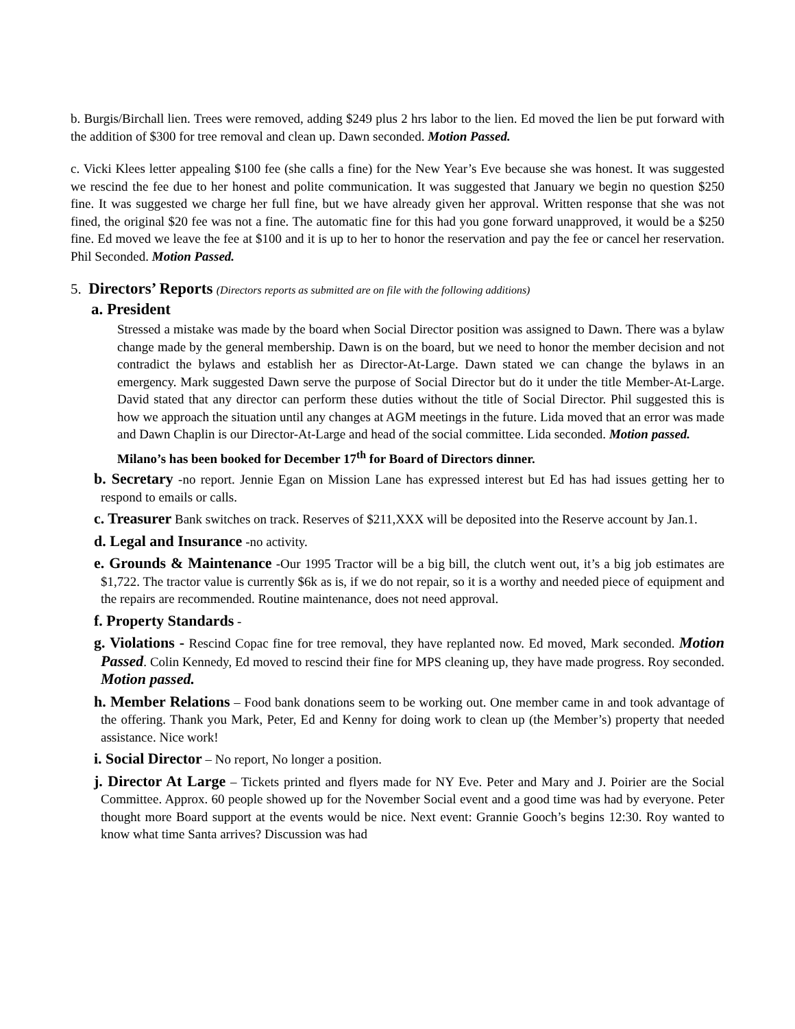b. Burgis/Birchall lien. Trees were removed, adding $249 plus 2 hrs labor to the lien. Ed moved the lien be put forward with the addition of $300 for tree removal and clean up. Dawn seconded. Motion Passed.
c. Vicki Klees letter appealing $100 fee (she calls a fine) for the New Year’s Eve because she was honest. It was suggested we rescind the fee due to her honest and polite communication. It was suggested that January we begin no question $250 fine. It was suggested we charge her full fine, but we have already given her approval. Written response that she was not fined, the original $20 fee was not a fine. The automatic fine for this had you gone forward unapproved, it would be a $250 fine. Ed moved we leave the fee at $100 and it is up to her to honor the reservation and pay the fee or cancel her reservation. Phil Seconded. Motion Passed.
5. Directors’ Reports (Directors reports as submitted are on file with the following additions)
a. President
Stressed a mistake was made by the board when Social Director position was assigned to Dawn. There was a bylaw change made by the general membership. Dawn is on the board, but we need to honor the member decision and not contradict the bylaws and establish her as Director-At-Large. Dawn stated we can change the bylaws in an emergency. Mark suggested Dawn serve the purpose of Social Director but do it under the title Member-At-Large. David stated that any director can perform these duties without the title of Social Director. Phil suggested this is how we approach the situation until any changes at AGM meetings in the future. Lida moved that an error was made and Dawn Chaplin is our Director-At-Large and head of the social committee. Lida seconded. Motion passed.
Milano’s has been booked for December 17<sup>th</sup> for Board of Directors dinner.
b. Secretary -no report. Jennie Egan on Mission Lane has expressed interest but Ed has had issues getting her to respond to emails or calls.
c. Treasurer Bank switches on track. Reserves of $211,XXX will be deposited into the Reserve account by Jan.1.
d. Legal and Insurance -no activity.
e. Grounds & Maintenance -Our 1995 Tractor will be a big bill, the clutch went out, it’s a big job estimates are $1,722. The tractor value is currently $6k as is, if we do not repair, so it is a worthy and needed piece of equipment and the repairs are recommended. Routine maintenance, does not need approval.
f. Property Standards -
g. Violations - Rescind Copac fine for tree removal, they have replanted now. Ed moved, Mark seconded. Motion Passed. Colin Kennedy, Ed moved to rescind their fine for MPS cleaning up, they have made progress. Roy seconded. Motion passed.
h. Member Relations – Food bank donations seem to be working out. One member came in and took advantage of the offering. Thank you Mark, Peter, Ed and Kenny for doing work to clean up (the Member’s) property that needed assistance. Nice work!
i. Social Director – No report, No longer a position.
j. Director At Large – Tickets printed and flyers made for NY Eve. Peter and Mary and J. Poirier are the Social Committee. Approx. 60 people showed up for the November Social event and a good time was had by everyone. Peter thought more Board support at the events would be nice. Next event: Grannie Gooch’s begins 12:30. Roy wanted to know what time Santa arrives? Discussion was had